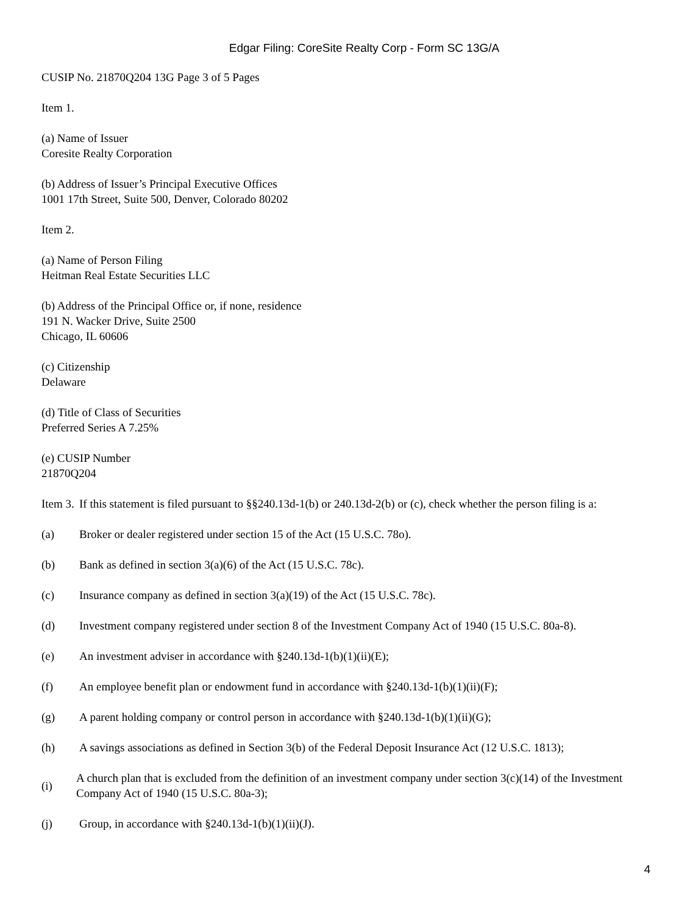Edgar Filing: CoreSite Realty Corp - Form SC 13G/A
CUSIP No. 21870Q204 13G Page 3 of 5 Pages
Item 1.
(a) Name of Issuer
Coresite Realty Corporation
(b) Address of Issuer’s Principal Executive Offices
1001 17th Street, Suite 500, Denver, Colorado 80202
Item 2.
(a) Name of Person Filing
Heitman Real Estate Securities LLC
(b) Address of the Principal Office or, if none, residence
191 N. Wacker Drive, Suite 2500
Chicago, IL 60606
(c) Citizenship
Delaware
(d) Title of Class of Securities
Preferred Series A 7.25%
(e) CUSIP Number
21870Q204
Item 3. If this statement is filed pursuant to §§240.13d-1(b) or 240.13d-2(b) or (c), check whether the person filing is a:
(a) Broker or dealer registered under section 15 of the Act (15 U.S.C. 78o).
(b) Bank as defined in section 3(a)(6) of the Act (15 U.S.C. 78c).
(c) Insurance company as defined in section 3(a)(19) of the Act (15 U.S.C. 78c).
(d) Investment company registered under section 8 of the Investment Company Act of 1940 (15 U.S.C. 80a-8).
(e) An investment adviser in accordance with §240.13d-1(b)(1)(ii)(E);
(f) An employee benefit plan or endowment fund in accordance with §240.13d-1(b)(1)(ii)(F);
(g) A parent holding company or control person in accordance with §240.13d-1(b)(1)(ii)(G);
(h) A savings associations as defined in Section 3(b) of the Federal Deposit Insurance Act (12 U.S.C. 1813);
(i) A church plan that is excluded from the definition of an investment company under section 3(c)(14) of the Investment Company Act of 1940 (15 U.S.C. 80a-3);
(j) Group, in accordance with §240.13d-1(b)(1)(ii)(J).
4